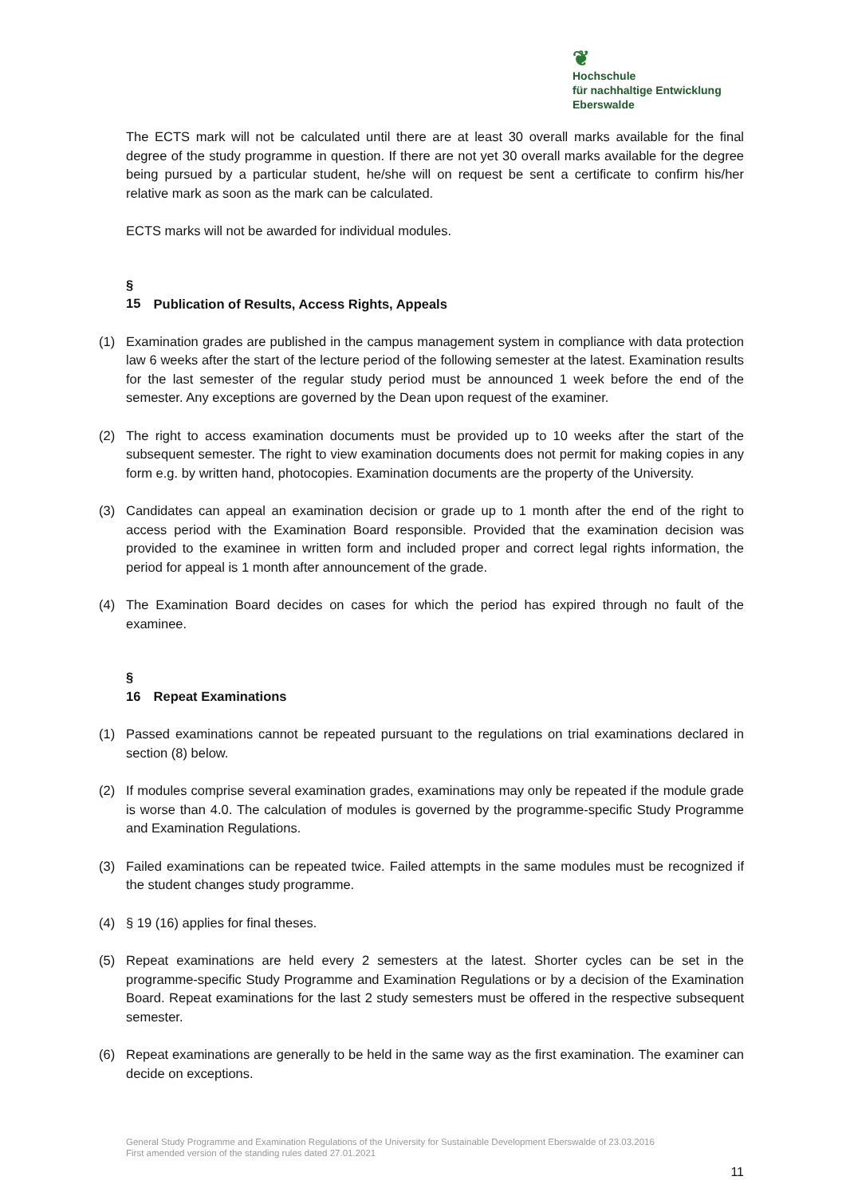❦
Hochschule
für nachhaltige Entwicklung
Eberswalde
The ECTS mark will not be calculated until there are at least 30 overall marks available for the final degree of the study programme in question. If there are not yet 30 overall marks available for the degree being pursued by a particular student, he/she will on request be sent a certificate to confirm his/her relative mark as soon as the mark can be calculated.
ECTS marks will not be awarded for individual modules.
§ 15 Publication of Results, Access Rights, Appeals
(1) Examination grades are published in the campus management system in compliance with data protection law 6 weeks after the start of the lecture period of the following semester at the latest. Examination results for the last semester of the regular study period must be announced 1 week before the end of the semester. Any exceptions are governed by the Dean upon request of the examiner.
(2) The right to access examination documents must be provided up to 10 weeks after the start of the subsequent semester. The right to view examination documents does not permit for making copies in any form e.g. by written hand, photocopies. Examination documents are the property of the University.
(3) Candidates can appeal an examination decision or grade up to 1 month after the end of the right to access period with the Examination Board responsible. Provided that the examination decision was provided to the examinee in written form and included proper and correct legal rights information, the period for appeal is 1 month after announcement of the grade.
(4) The Examination Board decides on cases for which the period has expired through no fault of the examinee.
§ 16 Repeat Examinations
(1) Passed examinations cannot be repeated pursuant to the regulations on trial examinations declared in section (8) below.
(2) If modules comprise several examination grades, examinations may only be repeated if the module grade is worse than 4.0. The calculation of modules is governed by the programme-specific Study Programme and Examination Regulations.
(3) Failed examinations can be repeated twice. Failed attempts in the same modules must be recognized if the student changes study programme.
(4) § 19 (16) applies for final theses.
(5) Repeat examinations are held every 2 semesters at the latest. Shorter cycles can be set in the programme-specific Study Programme and Examination Regulations or by a decision of the Examination Board. Repeat examinations for the last 2 study semesters must be offered in the respective subsequent semester.
(6) Repeat examinations are generally to be held in the same way as the first examination. The examiner can decide on exceptions.
General Study Programme and Examination Regulations of the University for Sustainable Development Eberswalde of 23.03.2016
First amended version of the standing rules dated 27.01.2021
11